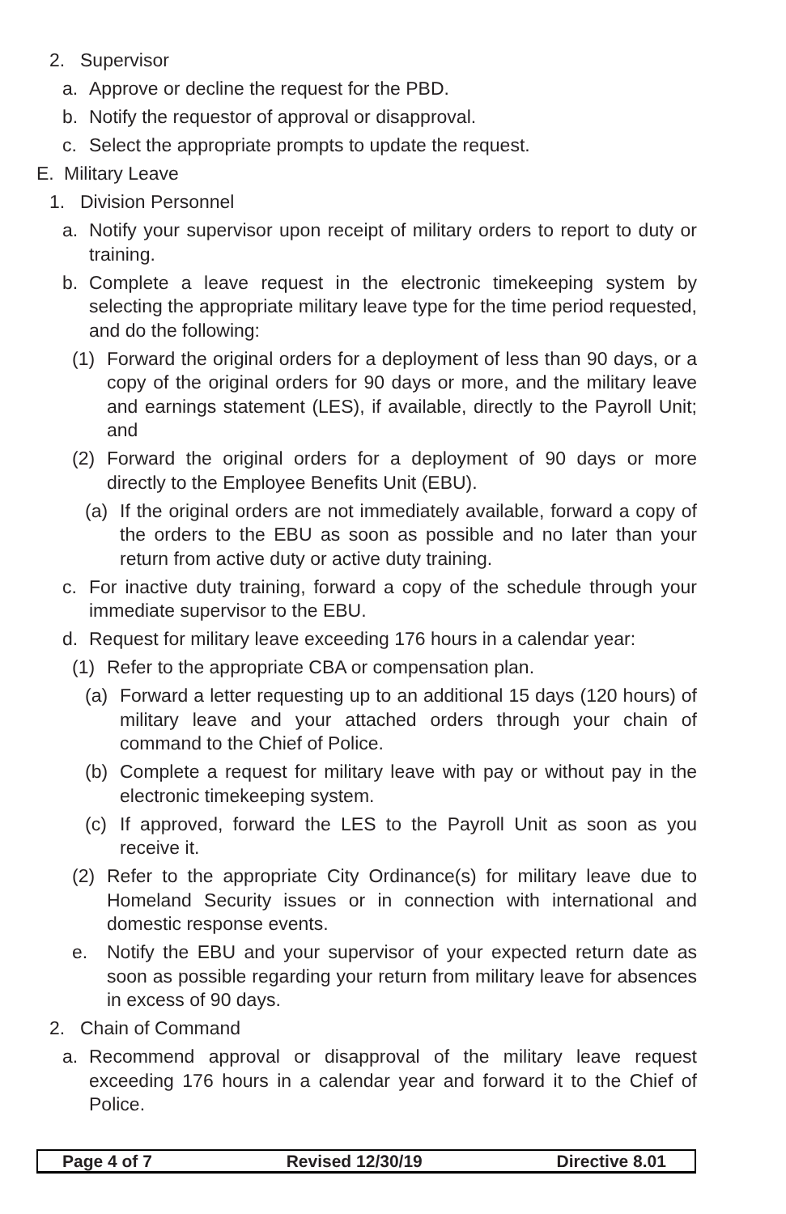2. Supervisor
a. Approve or decline the request for the PBD.
b. Notify the requestor of approval or disapproval.
c. Select the appropriate prompts to update the request.
E. Military Leave
1. Division Personnel
a. Notify your supervisor upon receipt of military orders to report to duty or training.
b. Complete a leave request in the electronic timekeeping system by selecting the appropriate military leave type for the time period requested, and do the following:
(1) Forward the original orders for a deployment of less than 90 days, or a copy of the original orders for 90 days or more, and the military leave and earnings statement (LES), if available, directly to the Payroll Unit; and
(2) Forward the original orders for a deployment of 90 days or more directly to the Employee Benefits Unit (EBU).
(a) If the original orders are not immediately available, forward a copy of the orders to the EBU as soon as possible and no later than your return from active duty or active duty training.
c. For inactive duty training, forward a copy of the schedule through your immediate supervisor to the EBU.
d. Request for military leave exceeding 176 hours in a calendar year:
(1) Refer to the appropriate CBA or compensation plan.
(a) Forward a letter requesting up to an additional 15 days (120 hours) of military leave and your attached orders through your chain of command to the Chief of Police.
(b) Complete a request for military leave with pay or without pay in the electronic timekeeping system.
(c) If approved, forward the LES to the Payroll Unit as soon as you receive it.
(2) Refer to the appropriate City Ordinance(s) for military leave due to Homeland Security issues or in connection with international and domestic response events.
e. Notify the EBU and your supervisor of your expected return date as soon as possible regarding your return from military leave for absences in excess of 90 days.
2. Chain of Command
a. Recommend approval or disapproval of the military leave request exceeding 176 hours in a calendar year and forward it to the Chief of Police.
Page 4 of 7 Revised 12/30/19 Directive 8.01